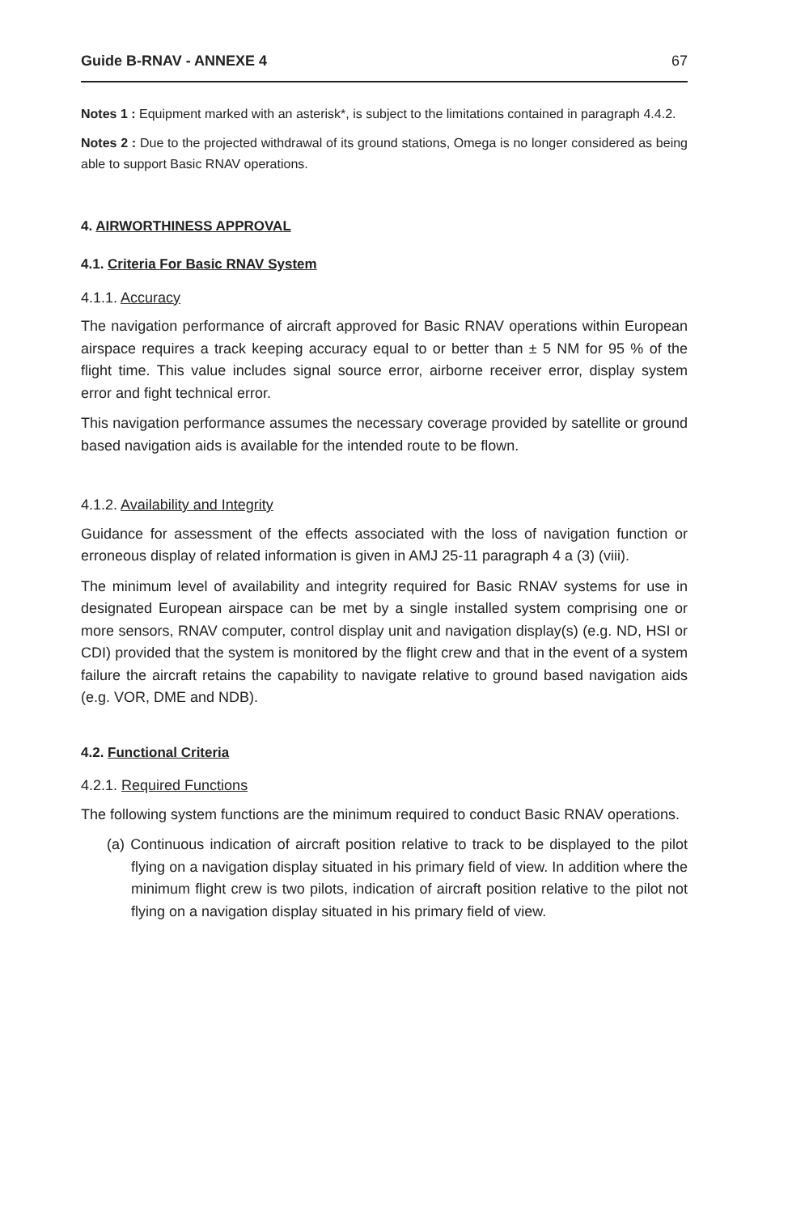Guide B-RNAV - ANNEXE 4 67
Notes 1 : Equipment marked with an asterisk*, is subject to the limitations contained in paragraph 4.4.2.
Notes 2 : Due to the projected withdrawal of its ground stations, Omega is no longer considered as being able to support Basic RNAV operations.
4. AIRWORTHINESS APPROVAL
4.1. Criteria For Basic RNAV System
4.1.1. Accuracy
The navigation performance of aircraft approved for Basic RNAV operations within European airspace requires a track keeping accuracy equal to or better than ± 5 NM for 95 % of the flight time. This value includes signal source error, airborne receiver error, display system error and fight technical error.
This navigation performance assumes the necessary coverage provided by satellite or ground based navigation aids is available for the intended route to be flown.
4.1.2. Availability and Integrity
Guidance for assessment of the effects associated with the loss of navigation function or erroneous display of related information is given in AMJ 25-11 paragraph 4 a (3) (viii).
The minimum level of availability and integrity required for Basic RNAV systems for use in designated European airspace can be met by a single installed system comprising one or more sensors, RNAV computer, control display unit and navigation display(s) (e.g. ND, HSI or CDI) provided that the system is monitored by the flight crew and that in the event of a system failure the aircraft retains the capability to navigate relative to ground based navigation aids (e.g. VOR, DME and NDB).
4.2. Functional Criteria
4.2.1. Required Functions
The following system functions are the minimum required to conduct Basic RNAV operations.
(a) Continuous indication of aircraft position relative to track to be displayed to the pilot flying on a navigation display situated in his primary field of view. In addition where the minimum flight crew is two pilots, indication of aircraft position relative to the pilot not flying on a navigation display situated in his primary field of view.